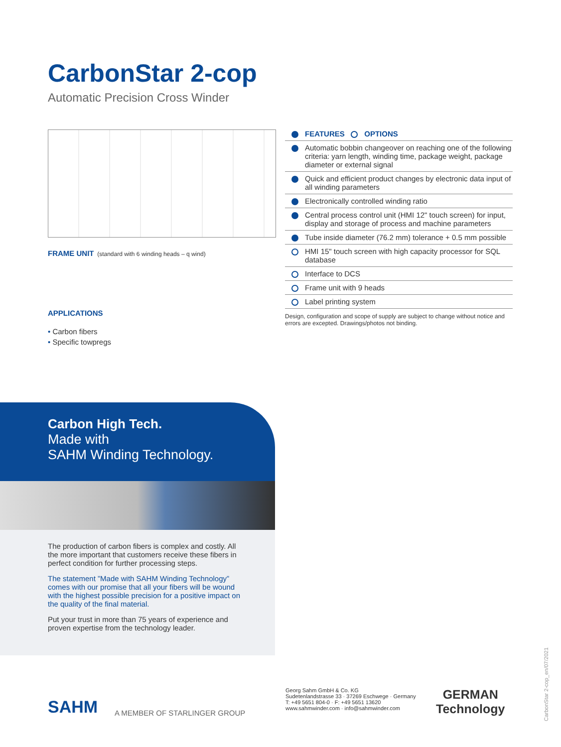CarbonStar 2-cop
Automatic Precision Cross Winder
FRAME UNIT (standard with 6 winding heads – q wind)
APPLICATIONS
• Carbon fibers
• Specific towpregs
FEATURES OPTIONS
Automatic bobbin changeover on reaching one of the following criteria: yarn length, winding time, package weight, package diameter or external signal
Quick and efficient product changes by electronic data input of all winding parameters
Electronically controlled winding ratio
Central process control unit (HMI 12" touch screen) for input, display and storage of process and machine parameters
Tube inside diameter (76.2 mm) tolerance + 0.5 mm possible
HMI 15" touch screen with high capacity processor for SQL database
Interface to DCS
Frame unit with 9 heads
Label printing system
Design, configuration and scope of supply are subject to change without notice and errors are excepted. Drawings/photos not binding.
Carbon High Tech.
Made with
SAHM Winding Technology.
The production of carbon fibers is complex and costly. All the more important that customers receive these fibers in perfect condition for further processing steps.
The statement ”Made with SAHM Winding Technology” comes with our promise that all your fibers will be wound with the highest possible precision for a positive impact on the quality of the final material.
Put your trust in more than 75 years of experience and proven expertise from the technology leader.
SAHM A MEMBER OF STARLINGER GROUP
Georg Sahm GmbH & Co. KG
Sudetenlandstrasse 33 · 37269 Eschwege · Germany
T: +49 5651 804-0 · F: +49 5651 13620
www.sahmwinder.com · info@sahmwinder.com
GERMAN
Technology
CarbonStar 2-cop_en/07/2021